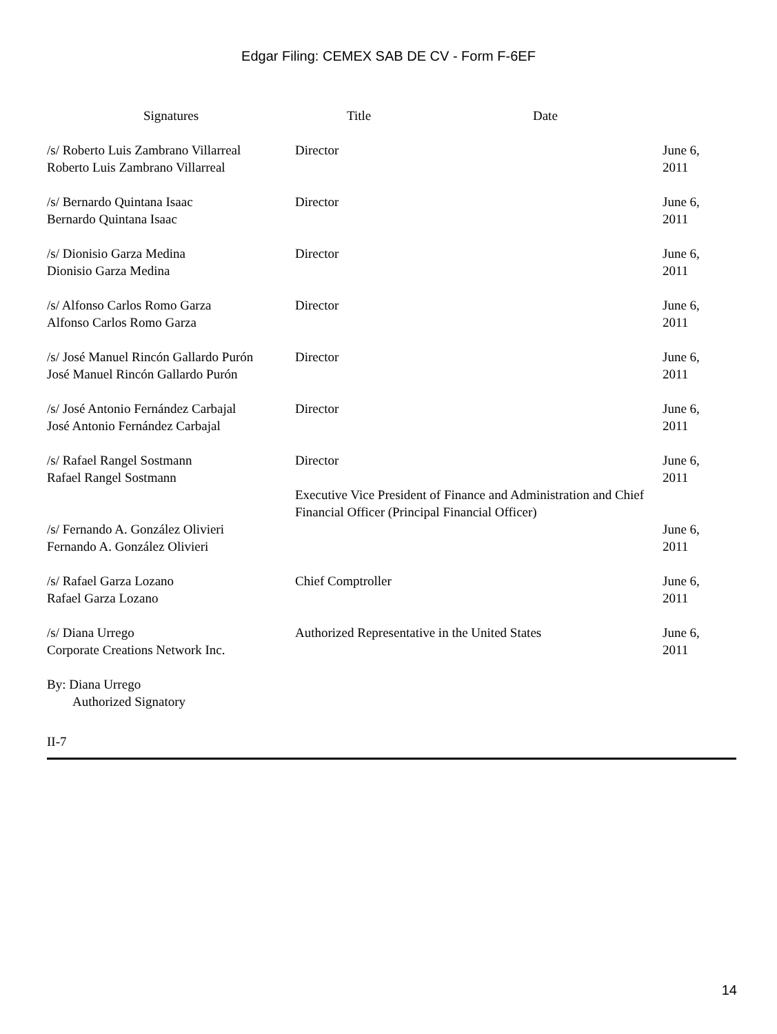Edgar Filing: CEMEX SAB DE CV - Form F-6EF
| Signatures | Title Date | |
| --- | --- | --- |
| /s/ Roberto Luis Zambrano Villarreal Roberto Luis Zambrano Villarreal | Director | June 6, 2011 |
| /s/ Bernardo Quintana Isaac Bernardo Quintana Isaac | Director | June 6, 2011 |
| /s/ Dionisio Garza Medina Dionisio Garza Medina | Director | June 6, 2011 |
| /s/ Alfonso Carlos Romo Garza Alfonso Carlos Romo Garza | Director | June 6, 2011 |
| /s/ José Manuel Rincón Gallardo Purón José Manuel Rincón Gallardo Purón | Director | June 6, 2011 |
| /s/ José Antonio Fernández Carbajal José Antonio Fernández Carbajal | Director | June 6, 2011 |
| /s/ Rafael Rangel Sostmann Rafael Rangel Sostmann | Director | June 6, 2011 |
| /s/ Fernando A. González Olivieri Fernando A. González Olivieri | Executive Vice President of Finance and Administration and Chief Financial Officer (Principal Financial Officer) | June 6, 2011 |
| /s/ Rafael Garza Lozano Rafael Garza Lozano | Chief Comptroller | June 6, 2011 |
| /s/ Diana Urrego Corporate Creations Network Inc. | Authorized Representative in the United States | June 6, 2011 |
| By: Diana Urrego Authorized Signatory | | |
II-7
14